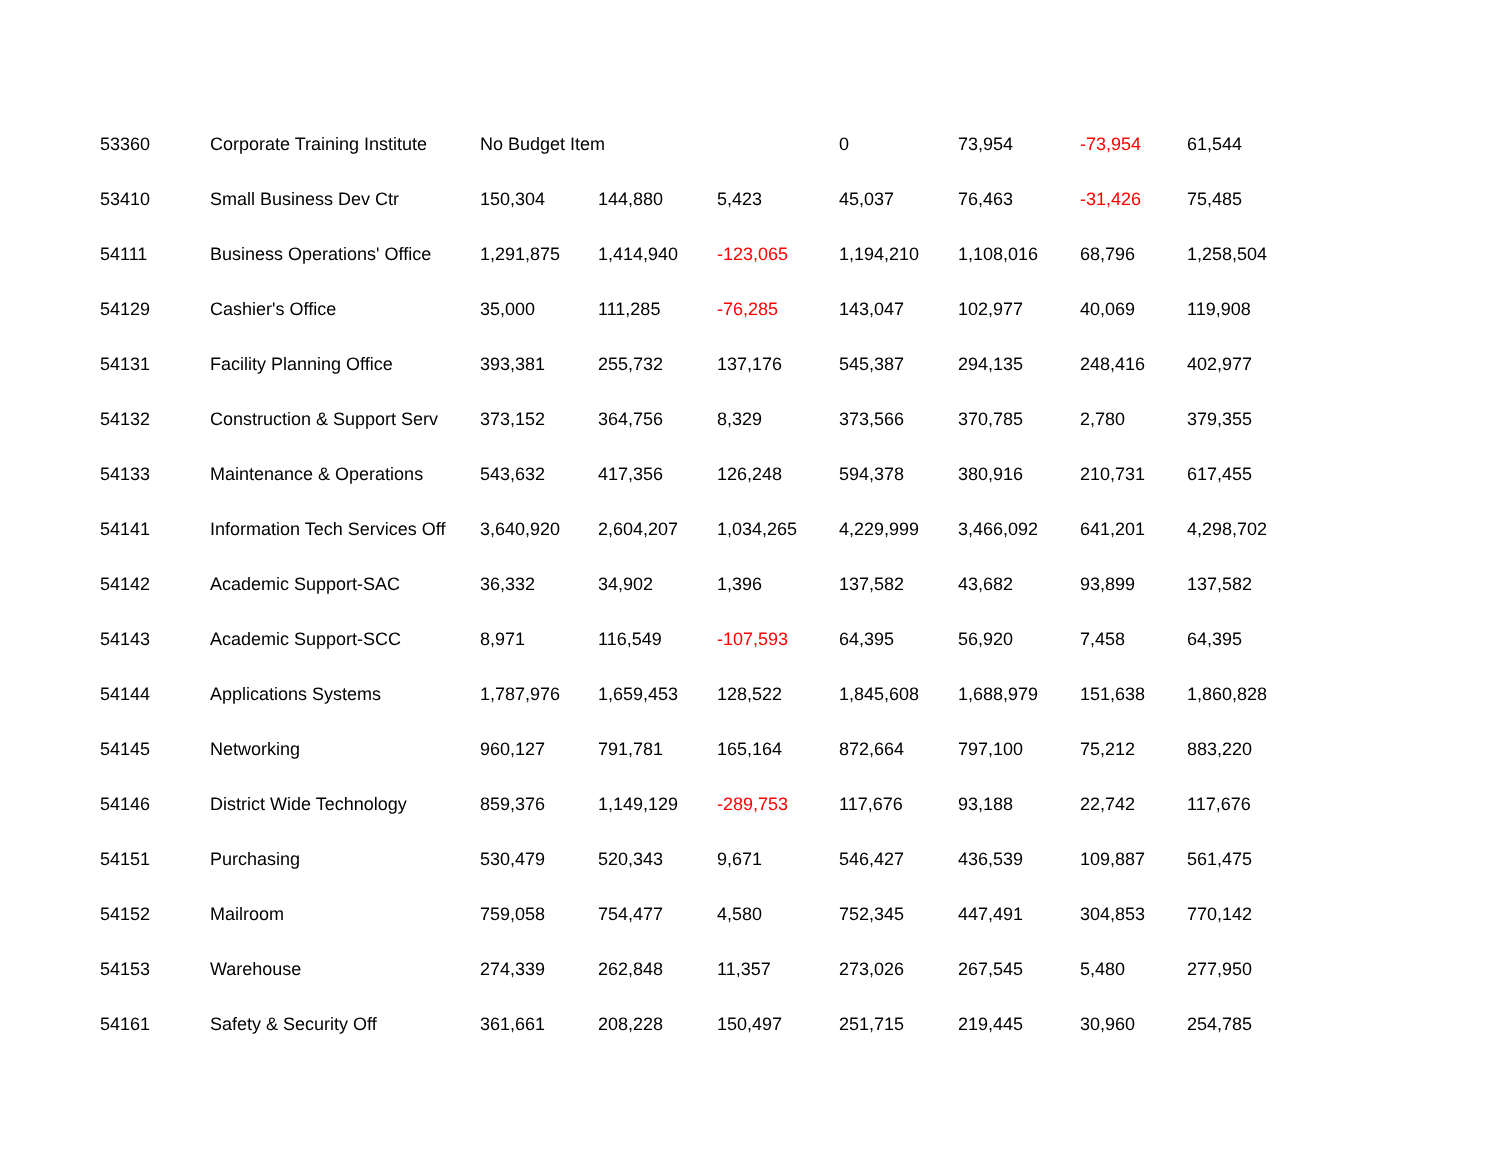| 53360 | Corporate Training Institute | No Budget Item | | | 0 | 73,954 | -73,954 | 61,544 |
| 53410 | Small Business Dev Ctr | 150,304 | 144,880 | 5,423 | 45,037 | 76,463 | -31,426 | 75,485 |
| 54111 | Business Operations' Office | 1,291,875 | 1,414,940 | -123,065 | 1,194,210 | 1,108,016 | 68,796 | 1,258,504 |
| 54129 | Cashier's Office | 35,000 | 111,285 | -76,285 | 143,047 | 102,977 | 40,069 | 119,908 |
| 54131 | Facility Planning Office | 393,381 | 255,732 | 137,176 | 545,387 | 294,135 | 248,416 | 402,977 |
| 54132 | Construction & Support Serv | 373,152 | 364,756 | 8,329 | 373,566 | 370,785 | 2,780 | 379,355 |
| 54133 | Maintenance & Operations | 543,632 | 417,356 | 126,248 | 594,378 | 380,916 | 210,731 | 617,455 |
| 54141 | Information Tech Services Off | 3,640,920 | 2,604,207 | 1,034,265 | 4,229,999 | 3,466,092 | 641,201 | 4,298,702 |
| 54142 | Academic Support-SAC | 36,332 | 34,902 | 1,396 | 137,582 | 43,682 | 93,899 | 137,582 |
| 54143 | Academic Support-SCC | 8,971 | 116,549 | -107,593 | 64,395 | 56,920 | 7,458 | 64,395 |
| 54144 | Applications Systems | 1,787,976 | 1,659,453 | 128,522 | 1,845,608 | 1,688,979 | 151,638 | 1,860,828 |
| 54145 | Networking | 960,127 | 791,781 | 165,164 | 872,664 | 797,100 | 75,212 | 883,220 |
| 54146 | District Wide Technology | 859,376 | 1,149,129 | -289,753 | 117,676 | 93,188 | 22,742 | 117,676 |
| 54151 | Purchasing | 530,479 | 520,343 | 9,671 | 546,427 | 436,539 | 109,887 | 561,475 |
| 54152 | Mailroom | 759,058 | 754,477 | 4,580 | 752,345 | 447,491 | 304,853 | 770,142 |
| 54153 | Warehouse | 274,339 | 262,848 | 11,357 | 273,026 | 267,545 | 5,480 | 277,950 |
| 54161 | Safety & Security Off | 361,661 | 208,228 | 150,497 | 251,715 | 219,445 | 30,960 | 254,785 |